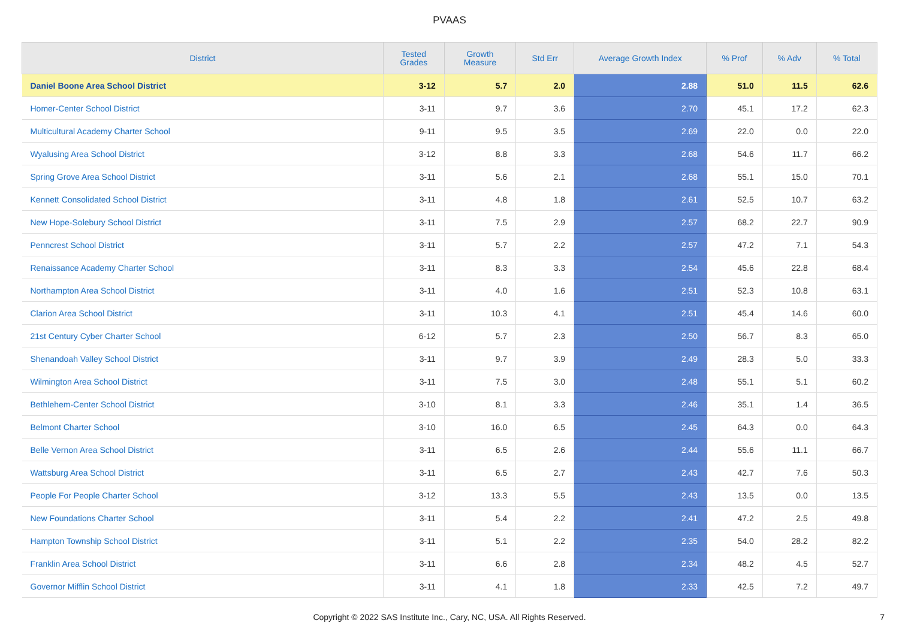PVAAS
| District | Tested Grades | Growth Measure | Std Err | Average Growth Index | % Prof | % Adv | % Total |
| --- | --- | --- | --- | --- | --- | --- | --- |
| Daniel Boone Area School District | 3-12 | 5.7 | 2.0 | 2.88 | 51.0 | 11.5 | 62.6 |
| Homer-Center School District | 3-11 | 9.7 | 3.6 | 2.70 | 45.1 | 17.2 | 62.3 |
| Multicultural Academy Charter School | 9-11 | 9.5 | 3.5 | 2.69 | 22.0 | 0.0 | 22.0 |
| Wyalusing Area School District | 3-12 | 8.8 | 3.3 | 2.68 | 54.6 | 11.7 | 66.2 |
| Spring Grove Area School District | 3-11 | 5.6 | 2.1 | 2.68 | 55.1 | 15.0 | 70.1 |
| Kennett Consolidated School District | 3-11 | 4.8 | 1.8 | 2.61 | 52.5 | 10.7 | 63.2 |
| New Hope-Solebury School District | 3-11 | 7.5 | 2.9 | 2.57 | 68.2 | 22.7 | 90.9 |
| Penncrest School District | 3-11 | 5.7 | 2.2 | 2.57 | 47.2 | 7.1 | 54.3 |
| Renaissance Academy Charter School | 3-11 | 8.3 | 3.3 | 2.54 | 45.6 | 22.8 | 68.4 |
| Northampton Area School District | 3-11 | 4.0 | 1.6 | 2.51 | 52.3 | 10.8 | 63.1 |
| Clarion Area School District | 3-11 | 10.3 | 4.1 | 2.51 | 45.4 | 14.6 | 60.0 |
| 21st Century Cyber Charter School | 6-12 | 5.7 | 2.3 | 2.50 | 56.7 | 8.3 | 65.0 |
| Shenandoah Valley School District | 3-11 | 9.7 | 3.9 | 2.49 | 28.3 | 5.0 | 33.3 |
| Wilmington Area School District | 3-11 | 7.5 | 3.0 | 2.48 | 55.1 | 5.1 | 60.2 |
| Bethlehem-Center School District | 3-10 | 8.1 | 3.3 | 2.46 | 35.1 | 1.4 | 36.5 |
| Belmont Charter School | 3-10 | 16.0 | 6.5 | 2.45 | 64.3 | 0.0 | 64.3 |
| Belle Vernon Area School District | 3-11 | 6.5 | 2.6 | 2.44 | 55.6 | 11.1 | 66.7 |
| Wattsburg Area School District | 3-11 | 6.5 | 2.7 | 2.43 | 42.7 | 7.6 | 50.3 |
| People For People Charter School | 3-12 | 13.3 | 5.5 | 2.43 | 13.5 | 0.0 | 13.5 |
| New Foundations Charter School | 3-11 | 5.4 | 2.2 | 2.41 | 47.2 | 2.5 | 49.8 |
| Hampton Township School District | 3-11 | 5.1 | 2.2 | 2.35 | 54.0 | 28.2 | 82.2 |
| Franklin Area School District | 3-11 | 6.6 | 2.8 | 2.34 | 48.2 | 4.5 | 52.7 |
| Governor Mifflin School District | 3-11 | 4.1 | 1.8 | 2.33 | 42.5 | 7.2 | 49.7 |
Copyright © 2022 SAS Institute Inc., Cary, NC, USA. All Rights Reserved. 7